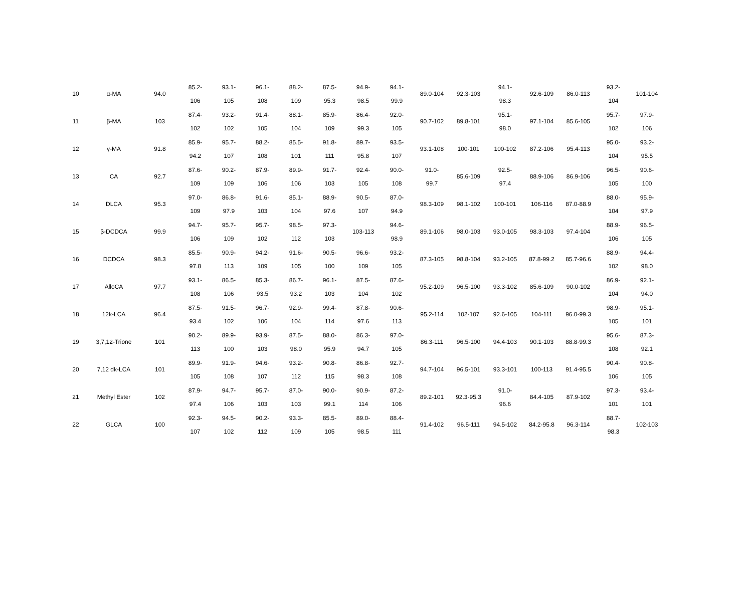| 10 | α-MA | 94.0 | 85.2- 106 | 93.1- 105 | 96.1- 108 | 88.2- 109 | 87.5- 95.3 | 94.9- 98.5 | 94.1- 99.9 | 89.0-104 | 92.3-103 | 94.1- 98.3 | 92.6-109 | 86.0-113 | 93.2- 104 | 101-104 |
| 11 | β-MA | 103 | 87.4- 102 | 93.2- 102 | 91.4- 105 | 88.1- 104 | 85.9- 109 | 86.4- 99.3 | 92.0- 105 | 90.7-102 | 89.8-101 | 95.1- 98.0 | 97.1-104 | 85.6-105 | 95.7- 102 | 97.9- 106 |
| 12 | γ-MA | 91.8 | 85.9- 94.2 | 95.7- 107 | 88.2- 108 | 85.5- 101 | 91.8- 111 | 89.7- 95.8 | 93.5- 107 | 93.1-108 | 100-101 | 100-102 | 87.2-106 | 95.4-113 | 95.0- 104 | 93.2- 95.5 |
| 13 | CA | 92.7 | 87.6- 109 | 90.2- 109 | 87.9- 106 | 89.9- 106 | 91.7- 103 | 92.4- 105 | 90.0- 108 | 91.0- 99.7 | 85.6-109 | 92.5- 97.4 | 88.9-106 | 86.9-106 | 96.5- 105 | 90.6- 100 |
| 14 | DLCA | 95.3 | 97.0- 109 | 86.8- 97.9 | 91.6- 103 | 85.1- 104 | 88.9- 97.6 | 90.5- 107 | 87.0- 94.9 | 98.3-109 | 98.1-102 | 100-101 | 106-116 | 87.0-88.9 | 88.0- 104 | 95.9- 97.9 |
| 15 | β-DCDCA | 99.9 | 94.7- 106 | 95.7- 109 | 95.7- 102 | 98.5- 112 | 97.3- 103 | 103-113 | 94.6- 98.9 | 89.1-106 | 98.0-103 | 93.0-105 | 98.3-103 | 97.4-104 | 88.9- 106 | 96.5- 105 |
| 16 | DCDCA | 98.3 | 85.5- 97.8 | 90.9- 113 | 94.2- 109 | 91.6- 105 | 90.5- 100 | 96.6- 109 | 93.2- 105 | 87.3-105 | 98.8-104 | 93.2-105 | 87.8-99.2 | 85.7-96.6 | 88.9- 102 | 94.4- 98.0 |
| 17 | AlloCA | 97.7 | 93.1- 108 | 86.5- 106 | 85.3- 93.5 | 86.7- 93.2 | 96.1- 103 | 87.5- 104 | 87.6- 102 | 95.2-109 | 96.5-100 | 93.3-102 | 85.6-109 | 90.0-102 | 86.9- 104 | 92.1- 94.0 |
| 18 | 12k-LCA | 96.4 | 87.5- 93.4 | 91.5- 102 | 96.7- 106 | 92.9- 104 | 99.4- 114 | 87.8- 97.6 | 90.6- 113 | 95.2-114 | 102-107 | 92.6-105 | 104-111 | 96.0-99.3 | 98.9- 105 | 95.1- 101 |
| 19 | 3,7,12-Trione | 101 | 90.2- 113 | 89.9- 100 | 93.9- 103 | 87.5- 98.0 | 88.0- 95.9 | 86.3- 94.7 | 97.0- 105 | 86.3-111 | 96.5-100 | 94.4-103 | 90.1-103 | 88.8-99.3 | 95.6- 108 | 87.3- 92.1 |
| 20 | 7,12 dk-LCA | 101 | 89.9- 105 | 91.9- 108 | 94.6- 107 | 93.2- 112 | 90.8- 115 | 86.8- 98.3 | 92.7- 108 | 94.7-104 | 96.5-101 | 93.3-101 | 100-113 | 91.4-95.5 | 90.4- 106 | 90.8- 105 |
| 21 | Methyl Ester | 102 | 87.9- 97.4 | 94.7- 106 | 95.7- 103 | 87.0- 103 | 90.0- 99.1 | 90.9- 114 | 87.2- 106 | 89.2-101 | 92.3-95.3 | 91.0- 96.6 | 84.4-105 | 87.9-102 | 97.3- 101 | 93.4- 101 |
| 22 | GLCA | 100 | 92.3- 107 | 94.5- 102 | 90.2- 112 | 93.3- 109 | 85.5- 105 | 89.0- 98.5 | 88.4- 111 | 91.4-102 | 96.5-111 | 94.5-102 | 84.2-95.8 | 96.3-114 | 88.7- 98.3 | 102-103 |